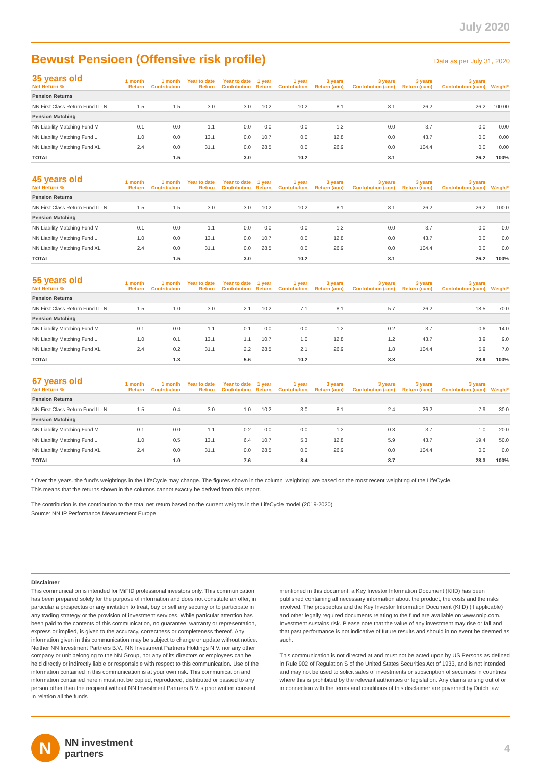July 2020
Bewust Pensioen (Offensive risk profile)
Data as per July 31, 2020
| 35 years old Net Return % | 1 month Return | 1 month Contribution | Year to date Return | Year to date Contribution | 1 year Return | 1 year Contribution | 3 years Return (ann) | 3 years Contribution (ann) | 3 years Return (cum) | 3 years Contribution (cum) | Weight* |
| --- | --- | --- | --- | --- | --- | --- | --- | --- | --- | --- | --- |
| Pension Returns | | | | | | | | | | | |
| NN First Class Return Fund II - N | 1.5 | 1.5 | 3.0 | 3.0 | 10.2 | 10.2 | 8.1 | 8.1 | 26.2 | 26.2 | 100.00 |
| Pension Matching | | | | | | | | | | | |
| NN Liability Matching Fund M | 0.1 | 0.0 | 1.1 | 0.0 | 0.0 | 0.0 | 1.2 | 0.0 | 3.7 | 0.0 | 0.00 |
| NN Liability Matching Fund L | 1.0 | 0.0 | 13.1 | 0.0 | 10.7 | 0.0 | 12.8 | 0.0 | 43.7 | 0.0 | 0.00 |
| NN Liability Matching Fund XL | 2.4 | 0.0 | 31.1 | 0.0 | 28.5 | 0.0 | 26.9 | 0.0 | 104.4 | 0.0 | 0.00 |
| TOTAL | | 1.5 | | 3.0 | | 10.2 | | 8.1 | | 26.2 | 100% |
| 45 years old Net Return % | 1 month Return | 1 month Contribution | Year to date Return | Year to date Contribution | 1 year Return | 1 year Contribution | 3 years Return (ann) | 3 years Contribution (ann) | 3 years Return (cum) | 3 years Contribution (cum) | Weight* |
| --- | --- | --- | --- | --- | --- | --- | --- | --- | --- | --- | --- |
| Pension Returns | | | | | | | | | | | |
| NN First Class Return Fund II - N | 1.5 | 1.5 | 3.0 | 3.0 | 10.2 | 10.2 | 8.1 | 8.1 | 26.2 | 26.2 | 100.0 |
| Pension Matching | | | | | | | | | | | |
| NN Liability Matching Fund M | 0.1 | 0.0 | 1.1 | 0.0 | 0.0 | 0.0 | 1.2 | 0.0 | 3.7 | 0.0 | 0.0 |
| NN Liability Matching Fund L | 1.0 | 0.0 | 13.1 | 0.0 | 10.7 | 0.0 | 12.8 | 0.0 | 43.7 | 0.0 | 0.0 |
| NN Liability Matching Fund XL | 2.4 | 0.0 | 31.1 | 0.0 | 28.5 | 0.0 | 26.9 | 0.0 | 104.4 | 0.0 | 0.0 |
| TOTAL | | 1.5 | | 3.0 | | 10.2 | | 8.1 | | 26.2 | 100% |
| 55 years old Net Return % | 1 month Return | 1 month Contribution | Year to date Return | Year to date Contribution | 1 year Return | 1 year Contribution | 3 years Return (ann) | 3 years Contribution (ann) | 3 years Return (cum) | 3 years Contribution (cum) | Weight* |
| --- | --- | --- | --- | --- | --- | --- | --- | --- | --- | --- | --- |
| Pension Returns | | | | | | | | | | | |
| NN First Class Return Fund II - N | 1.5 | 1.0 | 3.0 | 2.1 | 10.2 | 7.1 | 8.1 | 5.7 | 26.2 | 18.5 | 70.0 |
| Pension Matching | | | | | | | | | | | |
| NN Liability Matching Fund M | 0.1 | 0.0 | 1.1 | 0.1 | 0.0 | 0.0 | 1.2 | 0.2 | 3.7 | 0.6 | 14.0 |
| NN Liability Matching Fund L | 1.0 | 0.1 | 13.1 | 1.1 | 10.7 | 1.0 | 12.8 | 1.2 | 43.7 | 3.9 | 9.0 |
| NN Liability Matching Fund XL | 2.4 | 0.2 | 31.1 | 2.2 | 28.5 | 2.1 | 26.9 | 1.8 | 104.4 | 5.9 | 7.0 |
| TOTAL | | 1.3 | | 5.6 | | 10.2 | | 8.8 | | 28.9 | 100% |
| 67 years old Net Return % | 1 month Return | 1 month Contribution | Year to date Return | Year to date Contribution | 1 year Return | 1 year Contribution | 3 years Return (ann) | 3 years Contribution (ann) | 3 years Return (cum) | 3 years Contribution (cum) | Weight* |
| --- | --- | --- | --- | --- | --- | --- | --- | --- | --- | --- | --- |
| Pension Returns | | | | | | | | | | | |
| NN First Class Return Fund II - N | 1.5 | 0.4 | 3.0 | 1.0 | 10.2 | 3.0 | 8.1 | 2.4 | 26.2 | 7.9 | 30.0 |
| Pension Matching | | | | | | | | | | | |
| NN Liability Matching Fund M | 0.1 | 0.0 | 1.1 | 0.2 | 0.0 | 0.0 | 1.2 | 0.3 | 3.7 | 1.0 | 20.0 |
| NN Liability Matching Fund L | 1.0 | 0.5 | 13.1 | 6.4 | 10.7 | 5.3 | 12.8 | 5.9 | 43.7 | 19.4 | 50.0 |
| NN Liability Matching Fund XL | 2.4 | 0.0 | 31.1 | 0.0 | 28.5 | 0.0 | 26.9 | 0.0 | 104.4 | 0.0 | 0.0 |
| TOTAL | | 1.0 | | 7.6 | | 8.4 | | 8.7 | | 28.3 | 100% |
* Over the years. the fund's weightings in the LifeCycle may change. The figures shown in the column 'weighting' are based on the most recent weighting of the LifeCycle.
This means that the returns shown in the columns cannot exactly be derived from this report.
The contribution is the contribution to the total net return based on the current weights in the LifeCycle model (2019-2020)
Source: NN IP Performance Measurement Europe
Disclaimer
This communication is intended for MiFID professional investors only. This communication has been prepared solely for the purpose of information and does not constitute an offer, in particular a prospectus or any invitation to treat, buy or sell any security or to participate in any trading strategy or the provision of investment services. While particular attention has been paid to the contents of this communication, no guarantee, warranty or representation, express or implied, is given to the accuracy, correctness or completeness thereof. Any information given in this communication may be subject to change or update without notice. Neither NN Investment Partners B.V., NN Investment Partners Holdings N.V. nor any other company or unit belonging to the NN Group, nor any of its directors or employees can be held directly or indirectly liable or responsible with respect to this communication. Use of the information contained in this communication is at your own risk. This communication and information contained herein must not be copied, reproduced, distributed or passed to any person other than the recipient without NN Investment Partners B.V.'s prior written consent. In relation all the funds
mentioned in this document, a Key Investor Information Document (KIID) has been published containing all necessary information about the product, the costs and the risks involved. The prospectus and the Key Investor Information Document (KIID) (if applicable) and other legally required documents relating to the fund are available on www.nnip.com. Investment sustains risk. Please note that the value of any investment may rise or fall and that past performance is not indicative of future results and should in no event be deemed as such.
This communication is not directed at and must not be acted upon by US Persons as defined in Rule 902 of Regulation S of the United States Securities Act of 1933, and is not intended and may not be used to solicit sales of investments or subscription of securities in countries where this is prohibited by the relevant authorities or legislation. Any claims arising out of or in connection with the terms and conditions of this disclaimer are governed by Dutch law.
N
NN investment
partners
4